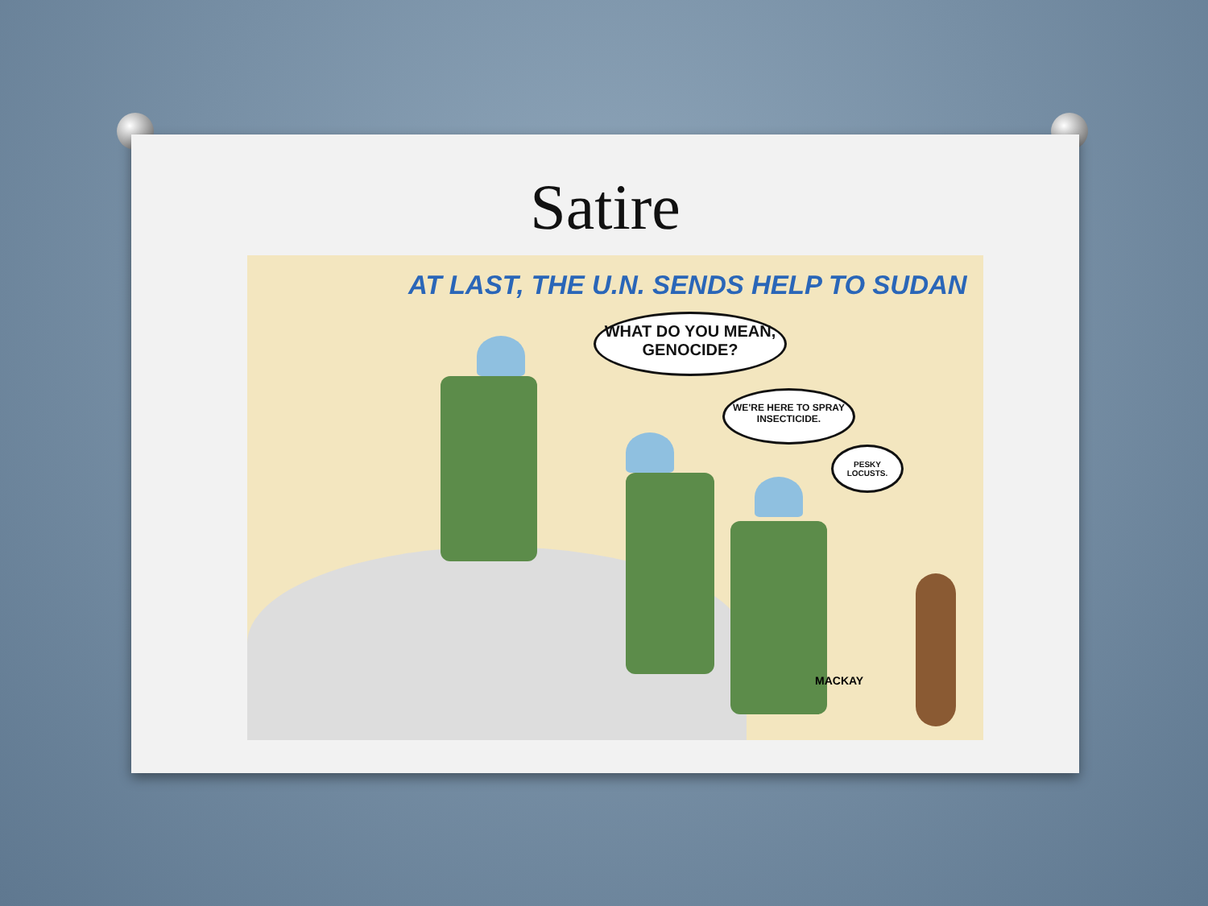Satire
AT LAST, THE U.N. SENDS HELP TO SUDAN
WHAT DO YOU MEAN,
GENOCIDE?
WE'RE HERE TO SPRAY INSECTICIDE.
PESKY LOCUSTS.
MACKAY